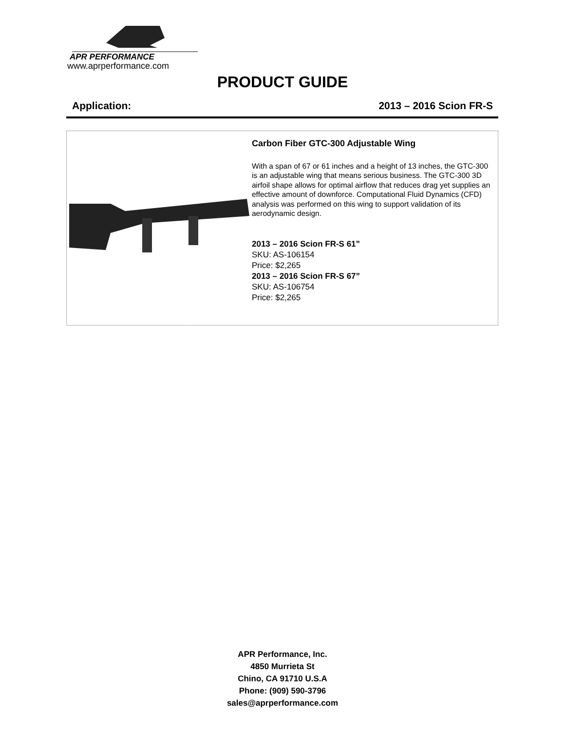APR PERFORMANCE
www.aprperformance.com
PRODUCT GUIDE
Application: 2013 – 2016 Scion FR-S
Carbon Fiber GTC-300 Adjustable Wing
With a span of 67 or 61 inches and a height of 13 inches, the GTC-300 is an adjustable wing that means serious business. The GTC-300 3D airfoil shape allows for optimal airflow that reduces drag yet supplies an effective amount of downforce. Computational Fluid Dynamics (CFD) analysis was performed on this wing to support validation of its aerodynamic design.
2013 – 2016 Scion FR-S 61”
SKU: AS-106154
Price: $2,265
2013 – 2016 Scion FR-S 67”
SKU: AS-106754
Price: $2,265
APR Performance, Inc.
4850 Murrieta St
Chino, CA 91710 U.S.A
Phone: (909) 590-3796
sales@aprperformance.com